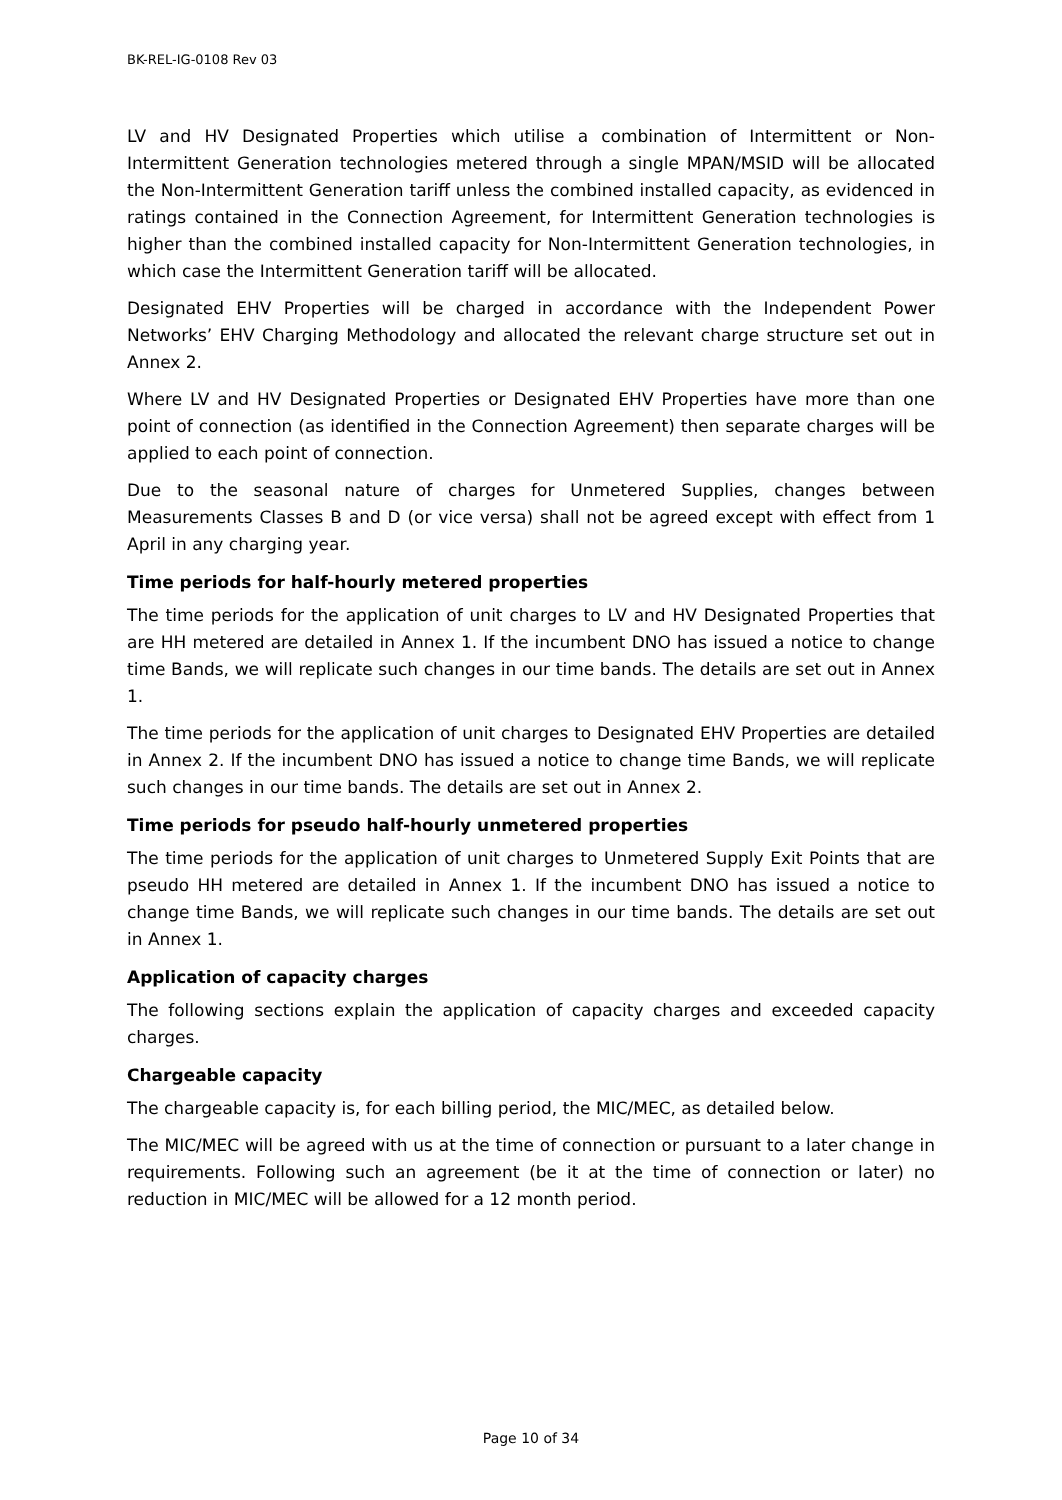BK-REL-IG-0108 Rev 03
LV and HV Designated Properties which utilise a combination of Intermittent or Non-Intermittent Generation technologies metered through a single MPAN/MSID will be allocated the Non-Intermittent Generation tariff unless the combined installed capacity, as evidenced in ratings contained in the Connection Agreement, for Intermittent Generation technologies is higher than the combined installed capacity for Non-Intermittent Generation technologies, in which case the Intermittent Generation tariff will be allocated.
Designated EHV Properties will be charged in accordance with the Independent Power Networks’ EHV Charging Methodology and allocated the relevant charge structure set out in Annex 2.
Where LV and HV Designated Properties or Designated EHV Properties have more than one point of connection (as identified in the Connection Agreement) then separate charges will be applied to each point of connection.
Due to the seasonal nature of charges for Unmetered Supplies, changes between Measurements Classes B and D (or vice versa) shall not be agreed except with effect from 1 April in any charging year.
Time periods for half-hourly metered properties
The time periods for the application of unit charges to LV and HV Designated Properties that are HH metered are detailed in Annex 1. If the incumbent DNO has issued a notice to change time Bands, we will replicate such changes in our time bands. The details are set out in Annex 1.
The time periods for the application of unit charges to Designated EHV Properties are detailed in Annex 2. If the incumbent DNO has issued a notice to change time Bands, we will replicate such changes in our time bands. The details are set out in Annex 2.
Time periods for pseudo half-hourly unmetered properties
The time periods for the application of unit charges to Unmetered Supply Exit Points that are pseudo HH metered are detailed in Annex 1. If the incumbent DNO has issued a notice to change time Bands, we will replicate such changes in our time bands. The details are set out in Annex 1.
Application of capacity charges
The following sections explain the application of capacity charges and exceeded capacity charges.
Chargeable capacity
The chargeable capacity is, for each billing period, the MIC/MEC, as detailed below.
The MIC/MEC will be agreed with us at the time of connection or pursuant to a later change in requirements. Following such an agreement (be it at the time of connection or later) no reduction in MIC/MEC will be allowed for a 12 month period.
Page 10 of 34